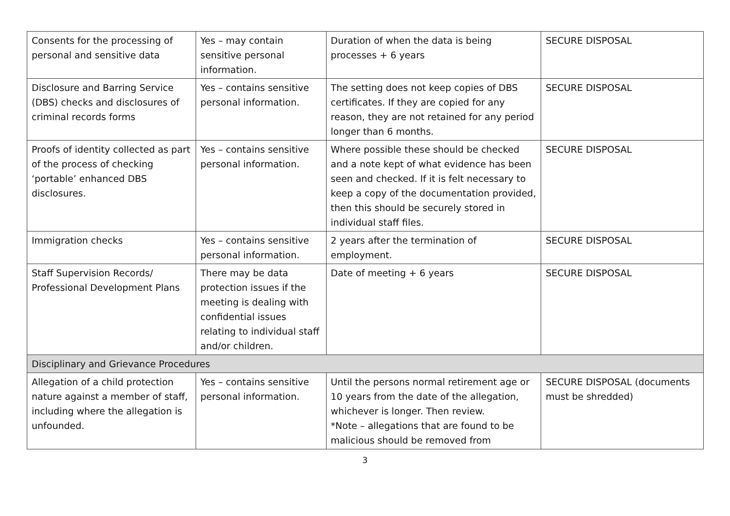| Consents for the processing of personal and sensitive data | Yes – may contain sensitive personal information. | Duration of when the data is being processes + 6 years | SECURE DISPOSAL |
| Disclosure and Barring Service (DBS) checks and disclosures of criminal records forms | Yes – contains sensitive personal information. | The setting does not keep copies of DBS certificates. If they are copied for any reason, they are not retained for any period longer than 6 months. | SECURE DISPOSAL |
| Proofs of identity collected as part of the process of checking ‘portable’ enhanced DBS disclosures. | Yes – contains sensitive personal information. | Where possible these should be checked and a note kept of what evidence has been seen and checked. If it is felt necessary to keep a copy of the documentation provided, then this should be securely stored in individual staff files. | SECURE DISPOSAL |
| Immigration checks | Yes – contains sensitive personal information. | 2 years after the termination of employment. | SECURE DISPOSAL |
| Staff Supervision Records/ Professional Development Plans | There may be data protection issues if the meeting is dealing with confidential issues relating to individual staff and/or children. | Date of meeting + 6 years | SECURE DISPOSAL |
| Disciplinary and Grievance Procedures | | | |
| Allegation of a child protection nature against a member of staff, including where the allegation is unfounded. | Yes – contains sensitive personal information. | Until the persons normal retirement age or 10 years from the date of the allegation, whichever is longer. Then review. *Note – allegations that are found to be malicious should be removed from | SECURE DISPOSAL (documents must be shredded) |
3